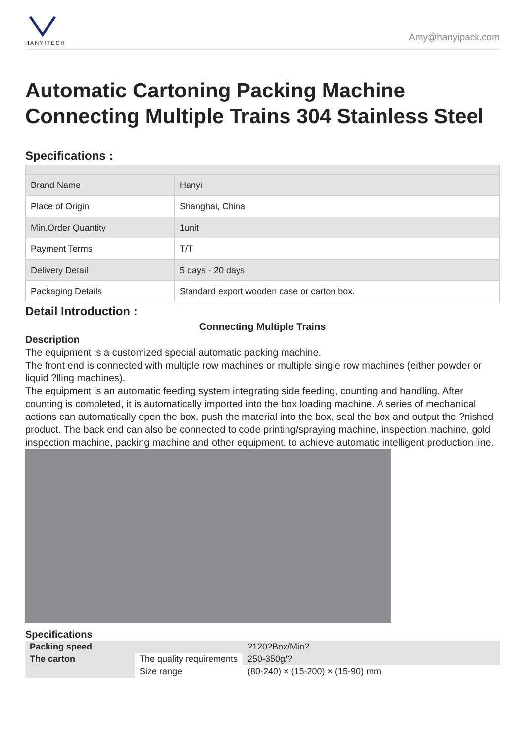HANYITECH
Amy@hanyipack.com
Automatic Cartoning Packing Machine Connecting Multiple Trains 304 Stainless Steel
Specifications :
| Brand Name | Hanyi |
| Place of Origin | Shanghai, China |
| Min.Order Quantity | 1unit |
| Payment Terms | T/T |
| Delivery Detail | 5 days - 20 days |
| Packaging Details | Standard export wooden case or carton box. |
Detail Introduction :
Connecting Multiple Trains
Description
The equipment is a customized special automatic packing machine.
The front end is connected with multiple row machines or multiple single row machines (either powder or liquid ?lling machines).
The equipment is an automatic feeding system integrating side feeding, counting and handling. After counting is completed, it is automatically imported into the box loading machine. A series of mechanical actions can automatically open the box, push the material into the box, seal the box and output the ?nished product. The back end can also be connected to code printing/spraying machine, inspection machine, gold inspection machine, packing machine and other equipment, to achieve automatic intelligent production line.
Specifications
| Packing speed | | ?120?Box/Min? |
| The carton | The quality requirements | 250-350g/? |
| | Size range | (80-240) × (15-200) × (15-90) mm |